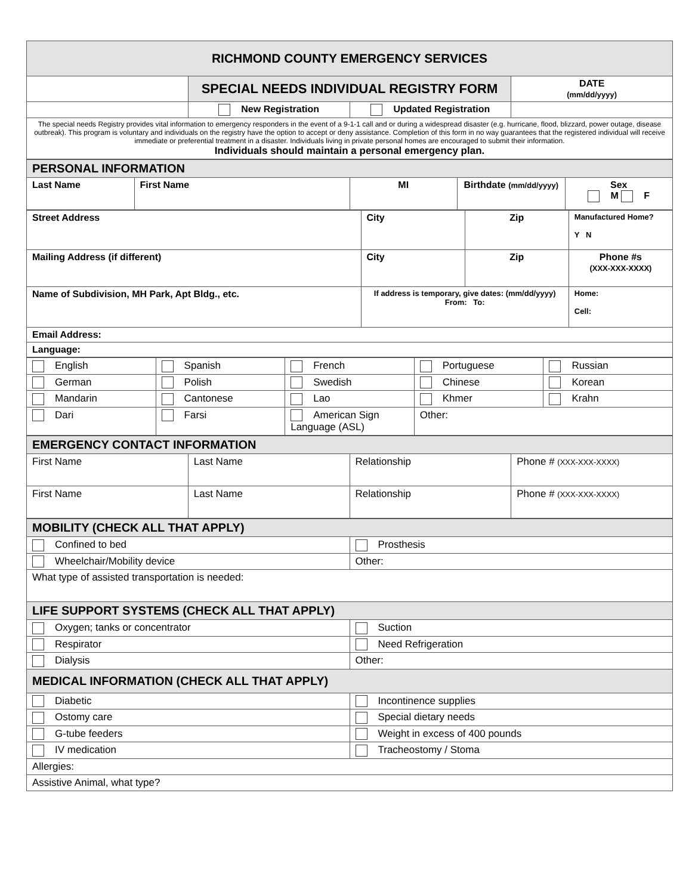| RICHMOND COUNTY EMERGENCY SERVICES | | | |
| | SPECIAL NEEDS INDIVIDUAL REGISTRY FORM | | DATE (mm/dd/yyyy) |
| | New Registration | Updated Registration | |
| The special needs Registry provides vital information to emergency responders in the event of a 9-1-1 call and or during a widespread disaster (e.g. hurricane, flood, blizzard, power outage, disease outbreak). This program is voluntary and individuals on the registry have the option to accept or deny assistance. Completion of this form in no way guarantees that the registered individual will receive immediate or preferential treatment in a disaster. Individuals living in private personal homes are encouraged to submit their information. Individuals should maintain a personal emergency plan. | | | |
| PERSONAL INFORMATION | | | | |
| Last Name | First Name | MI | Birthdate (mm/dd/yyyy) | Sex M F |
| Street Address | City | Zip | Manufactured Home? Y N |
| Mailing Address (if different) | City | Zip | Phone #s (XXX-XXX-XXXX) |
| Name of Subdivision, MH Park, Apt Bldg., etc. | If address is temporary, give dates: (mm/dd/yyyy) From: To: | | Home: Cell: |
| Email Address: | | | |
| Language: | | | |
| English | Spanish | French | Portuguese | Russian |
| German | Polish | Swedish | Chinese | Korean |
| Mandarin | Cantonese | Lao | Khmer | Krahn |
| Dari | Farsi | American Sign Language (ASL) | Other: | |
| EMERGENCY CONTACT INFORMATION | | | |
| First Name | Last Name | Relationship | Phone # (XXX-XXX-XXXX) |
| First Name | Last Name | Relationship | Phone # (XXX-XXX-XXXX) |
| MOBILITY (CHECK ALL THAT APPLY) | |
| Confined to bed | Prosthesis |
| Wheelchair/Mobility device | Other: |
| What type of assisted transportation is needed: | |
| LIFE SUPPORT SYSTEMS (CHECK ALL THAT APPLY) | |
| Oxygen; tanks or concentrator | Suction |
| Respirator | Need Refrigeration |
| Dialysis | Other: |
| MEDICAL INFORMATION (CHECK ALL THAT APPLY) | |
| Diabetic | Incontinence supplies |
| Ostomy care | Special dietary needs |
| G-tube feeders | Weight in excess of 400 pounds |
| IV medication | Tracheostomy / Stoma |
| Allergies: | |
| Assistive Animal, what type? | |